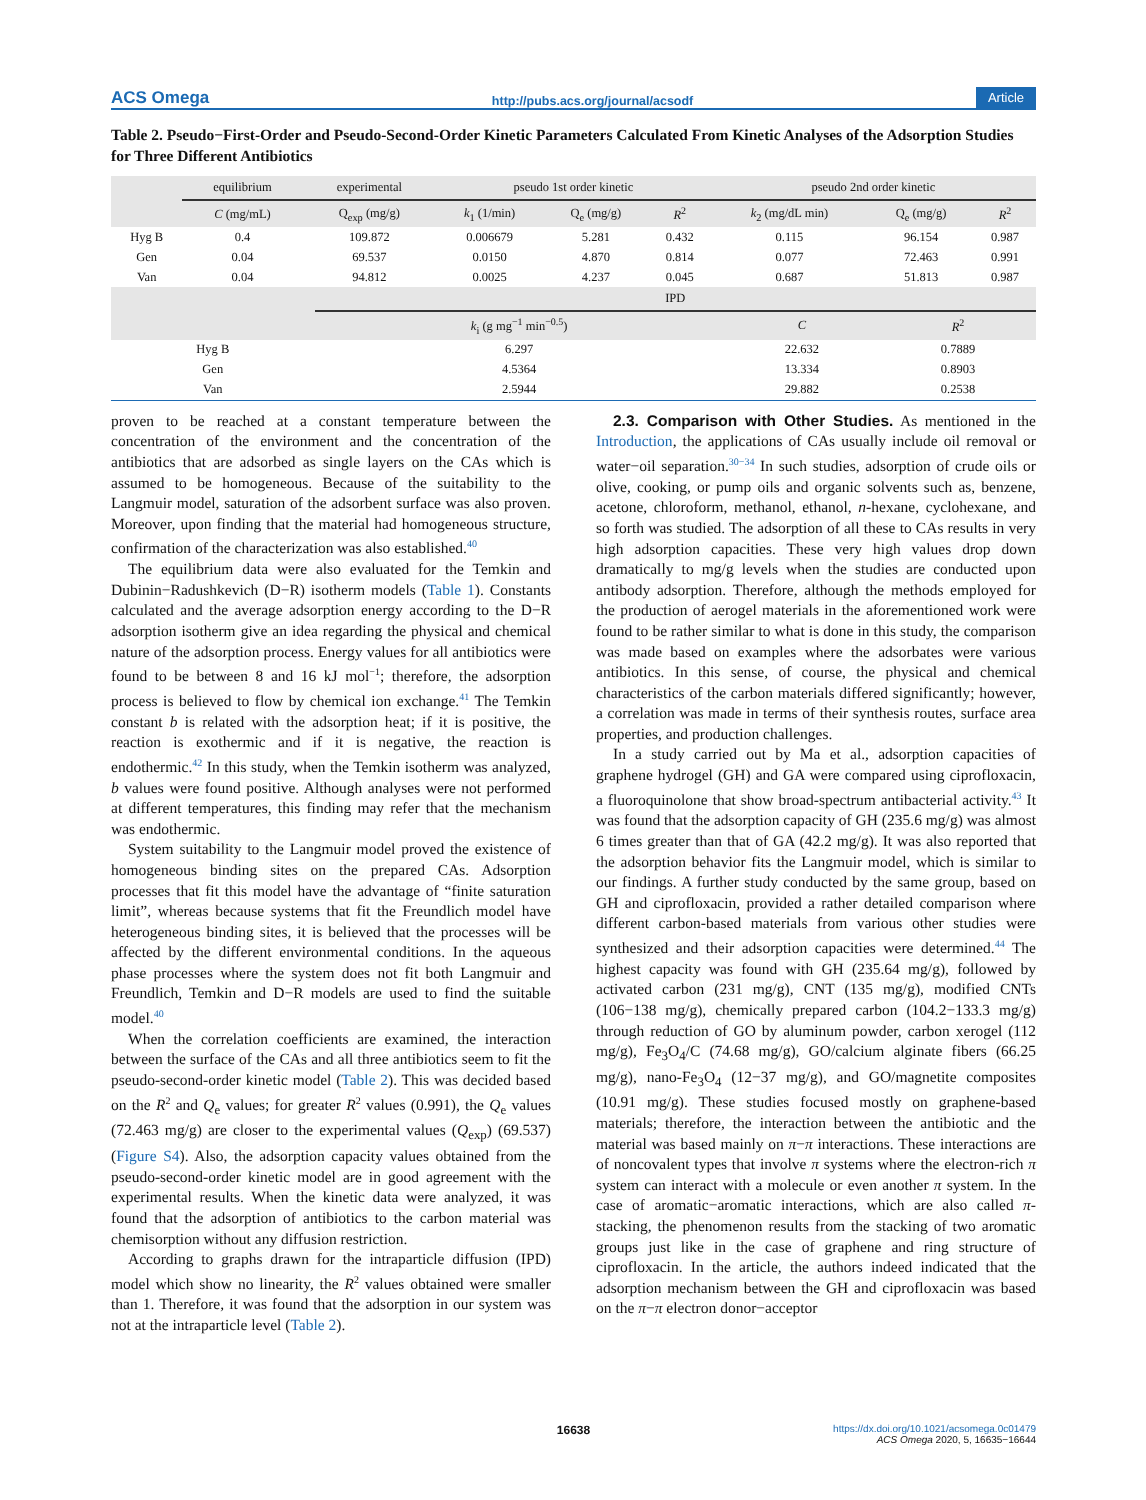ACS Omega http://pubs.acs.org/journal/acsodf Article
Table 2. Pseudo−First-Order and Pseudo-Second-Order Kinetic Parameters Calculated From Kinetic Analyses of the Adsorption Studies for Three Different Antibiotics
| | equilibrium | experimental | pseudo 1st order kinetic | | | pseudo 2nd order kinetic | | |
| --- | --- | --- | --- | --- | --- | --- | --- | --- |
| | C (mg/mL) | Q<sub>exp</sub> (mg/g) | k<sub>1</sub> (1/min) | Q<sub>e</sub> (mg/g) | R<sup>2</sup> | k<sub>2</sub> (mg/dL min) | Q<sub>e</sub> (mg/g) | R<sup>2</sup> |
| Hyg B | 0.4 | 109.872 | 0.006679 | 5.281 | 0.432 | 0.115 | 96.154 | 0.987 |
| Gen | 0.04 | 69.537 | 0.0150 | 4.870 | 0.814 | 0.077 | 72.463 | 0.991 |
| Van | 0.04 | 94.812 | 0.0025 | 4.237 | 0.045 | 0.687 | 51.813 | 0.987 |
| | IPD | | |
| --- | --- | --- | --- |
| | k<sub>i</sub> (g mg<sup>−1</sup> min<sup>−0.5</sup>) | C | R<sup>2</sup> |
| Hyg B | 6.297 | 22.632 | 0.7889 |
| Gen | 4.5364 | 13.334 | 0.8903 |
| Van | 2.5944 | 29.882 | 0.2538 |
proven to be reached at a constant temperature between the concentration of the environment and the concentration of the antibiotics that are adsorbed as single layers on the CAs which is assumed to be homogeneous. Because of the suitability to the Langmuir model, saturation of the adsorbent surface was also proven. Moreover, upon finding that the material had homogeneous structure, confirmation of the characterization was also established.<sup>40</sup>
The equilibrium data were also evaluated for the Temkin and Dubinin−Radushkevich (D−R) isotherm models (Table 1). Constants calculated and the average adsorption energy according to the D−R adsorption isotherm give an idea regarding the physical and chemical nature of the adsorption process. Energy values for all antibiotics were found to be between 8 and 16 kJ mol<sup>−1</sup>; therefore, the adsorption process is believed to flow by chemical ion exchange.<sup>41</sup> The Temkin constant b is related with the adsorption heat; if it is positive, the reaction is exothermic and if it is negative, the reaction is endothermic.<sup>42</sup> In this study, when the Temkin isotherm was analyzed, b values were found positive. Although analyses were not performed at different temperatures, this finding may refer that the mechanism was endothermic.
System suitability to the Langmuir model proved the existence of homogeneous binding sites on the prepared CAs. Adsorption processes that fit this model have the advantage of “finite saturation limit”, whereas because systems that fit the Freundlich model have heterogeneous binding sites, it is believed that the processes will be affected by the different environmental conditions. In the aqueous phase processes where the system does not fit both Langmuir and Freundlich, Temkin and D−R models are used to find the suitable model.<sup>40</sup>
When the correlation coefficients are examined, the interaction between the surface of the CAs and all three antibiotics seem to fit the pseudo-second-order kinetic model (Table 2). This was decided based on the R<sup>2</sup> and Q<sub>e</sub> values; for greater R<sup>2</sup> values (0.991), the Q<sub>e</sub> values (72.463 mg/g) are closer to the experimental values (Q<sub>exp</sub>) (69.537) (Figure S4). Also, the adsorption capacity values obtained from the pseudo-second-order kinetic model are in good agreement with the experimental results. When the kinetic data were analyzed, it was found that the adsorption of antibiotics to the carbon material was chemisorption without any diffusion restriction.
According to graphs drawn for the intraparticle diffusion (IPD) model which show no linearity, the R<sup>2</sup> values obtained were smaller than 1. Therefore, it was found that the adsorption in our system was not at the intraparticle level (Table 2).
2.3. Comparison with Other Studies. As mentioned in the Introduction, the applications of CAs usually include oil removal or water−oil separation.<sup>30−34</sup> In such studies, adsorption of crude oils or olive, cooking, or pump oils and organic solvents such as, benzene, acetone, chloroform, methanol, ethanol, n-hexane, cyclohexane, and so forth was studied. The adsorption of all these to CAs results in very high adsorption capacities. These very high values drop down dramatically to mg/g levels when the studies are conducted upon antibody adsorption. Therefore, although the methods employed for the production of aerogel materials in the aforementioned work were found to be rather similar to what is done in this study, the comparison was made based on examples where the adsorbates were various antibiotics. In this sense, of course, the physical and chemical characteristics of the carbon materials differed significantly; however, a correlation was made in terms of their synthesis routes, surface area properties, and production challenges.
In a study carried out by Ma et al., adsorption capacities of graphene hydrogel (GH) and GA were compared using ciprofloxacin, a fluoroquinolone that show broad-spectrum antibacterial activity.<sup>43</sup> It was found that the adsorption capacity of GH (235.6 mg/g) was almost 6 times greater than that of GA (42.2 mg/g). It was also reported that the adsorption behavior fits the Langmuir model, which is similar to our findings. A further study conducted by the same group, based on GH and ciprofloxacin, provided a rather detailed comparison where different carbon-based materials from various other studies were synthesized and their adsorption capacities were determined.<sup>44</sup> The highest capacity was found with GH (235.64 mg/g), followed by activated carbon (231 mg/g), CNT (135 mg/g), modified CNTs (106−138 mg/g), chemically prepared carbon (104.2−133.3 mg/g) through reduction of GO by aluminum powder, carbon xerogel (112 mg/g), Fe<sub>3</sub>O<sub>4</sub>/C (74.68 mg/g), GO/calcium alginate fibers (66.25 mg/g), nano-Fe<sub>3</sub>O<sub>4</sub> (12−37 mg/g), and GO/magnetite composites (10.91 mg/g). These studies focused mostly on graphene-based materials; therefore, the interaction between the antibiotic and the material was based mainly on π−π interactions. These interactions are of noncovalent types that involve π systems where the electron-rich π system can interact with a molecule or even another π system. In the case of aromatic−aromatic interactions, which are also called π-stacking, the phenomenon results from the stacking of two aromatic groups just like in the case of graphene and ring structure of ciprofloxacin. In the article, the authors indeed indicated that the adsorption mechanism between the GH and ciprofloxacin was based on the π−π electron donor−acceptor
16638
https://dx.doi.org/10.1021/acsomega.0c01479
ACS Omega 2020, 5, 16635−16644